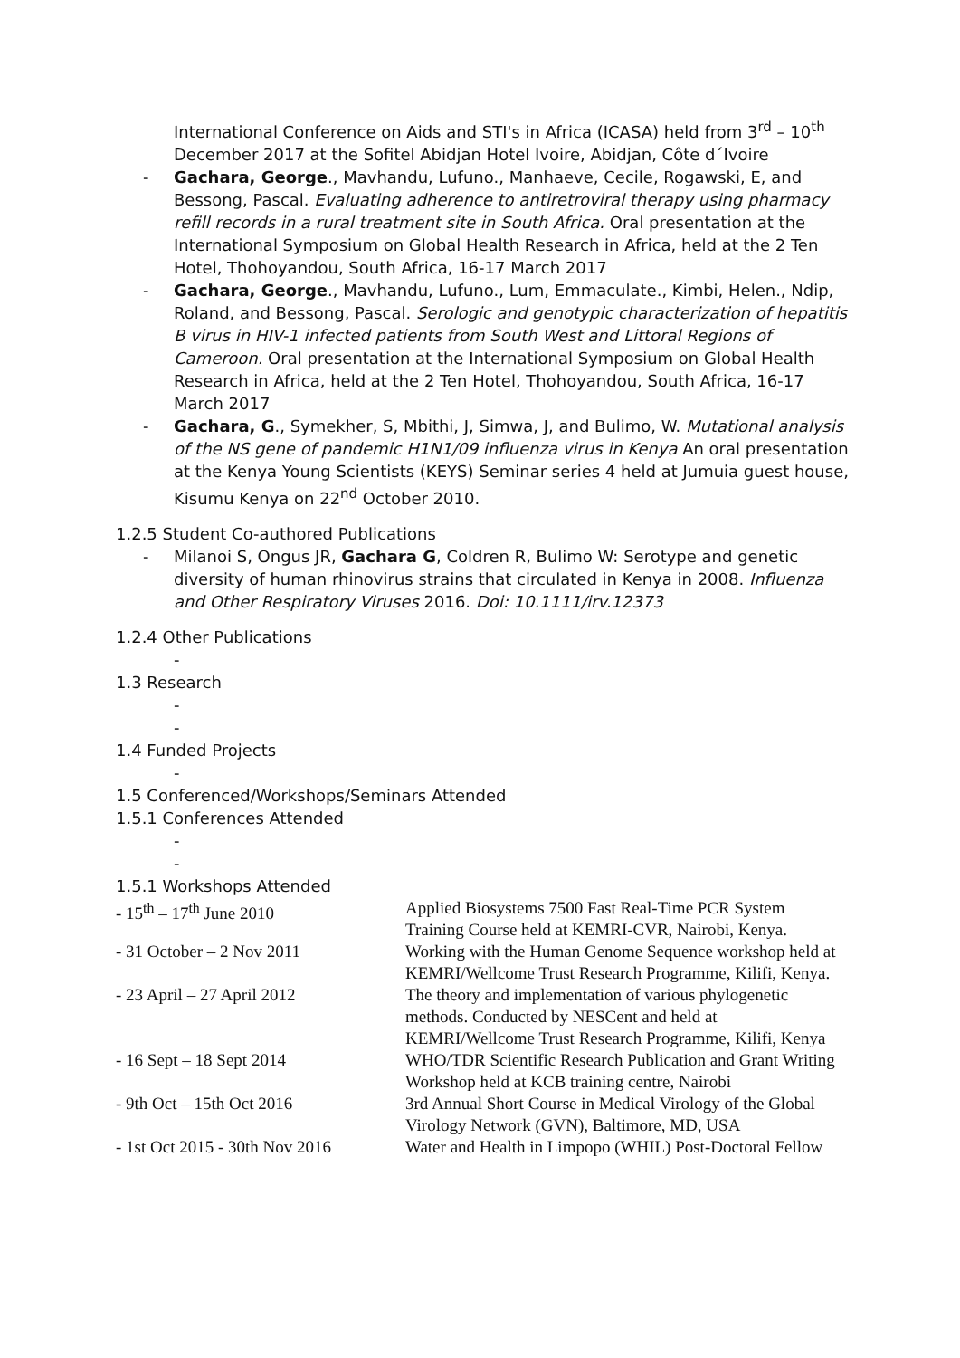International Conference on Aids and STI's in Africa (ICASA) held from 3<sup>rd</sup> – 10<sup>th</sup> December 2017 at the Sofitel Abidjan Hotel Ivoire, Abidjan, Côte d´Ivoire
- Gachara, George., Mavhandu, Lufuno., Manhaeve, Cecile, Rogawski, E, and Bessong, Pascal. Evaluating adherence to antiretroviral therapy using pharmacy refill records in a rural treatment site in South Africa. Oral presentation at the International Symposium on Global Health Research in Africa, held at the 2 Ten Hotel, Thohoyandou, South Africa, 16-17 March 2017
- Gachara, George., Mavhandu, Lufuno., Lum, Emmaculate., Kimbi, Helen., Ndip, Roland, and Bessong, Pascal. Serologic and genotypic characterization of hepatitis B virus in HIV-1 infected patients from South West and Littoral Regions of Cameroon. Oral presentation at the International Symposium on Global Health Research in Africa, held at the 2 Ten Hotel, Thohoyandou, South Africa, 16-17 March 2017
- Gachara, G., Symekher, S, Mbithi, J, Simwa, J, and Bulimo, W. Mutational analysis of the NS gene of pandemic H1N1/09 influenza virus in Kenya An oral presentation at the Kenya Young Scientists (KEYS) Seminar series 4 held at Jumuia guest house, Kisumu Kenya on 22<sup>nd</sup> October 2010.
1.2.5 Student Co-authored Publications
- Milanoi S, Ongus JR, Gachara G, Coldren R, Bulimo W: Serotype and genetic diversity of human rhinovirus strains that circulated in Kenya in 2008. Influenza and Other Respiratory Viruses 2016. Doi: 10.1111/irv.12373
1.2.4 Other Publications
-
1.3 Research
-
-
1.4 Funded Projects
-
1.5 Conferenced/Workshops/Seminars Attended
1.5.1 Conferences Attended
-
-
1.5.1 Workshops Attended
| - 15<sup>th</sup> – 17<sup>th</sup> June 2010 | Applied Biosystems 7500 Fast Real-Time PCR System Training Course held at KEMRI-CVR, Nairobi, Kenya. |
| - 31 October – 2 Nov 2011 | Working with the Human Genome Sequence workshop held at KEMRI/Wellcome Trust Research Programme, Kilifi, Kenya. |
| - 23 April – 27 April 2012 | The theory and implementation of various phylogenetic methods. Conducted by NESCent and held at KEMRI/Wellcome Trust Research Programme, Kilifi, Kenya |
| - 16 Sept – 18 Sept 2014 | WHO/TDR Scientific Research Publication and Grant Writing Workshop held at KCB training centre, Nairobi |
| - 9th Oct – 15th Oct 2016 | 3rd Annual Short Course in Medical Virology of the Global Virology Network (GVN), Baltimore, MD, USA |
| - 1st Oct 2015 - 30th Nov 2016 | Water and Health in Limpopo (WHIL) Post-Doctoral Fellow |